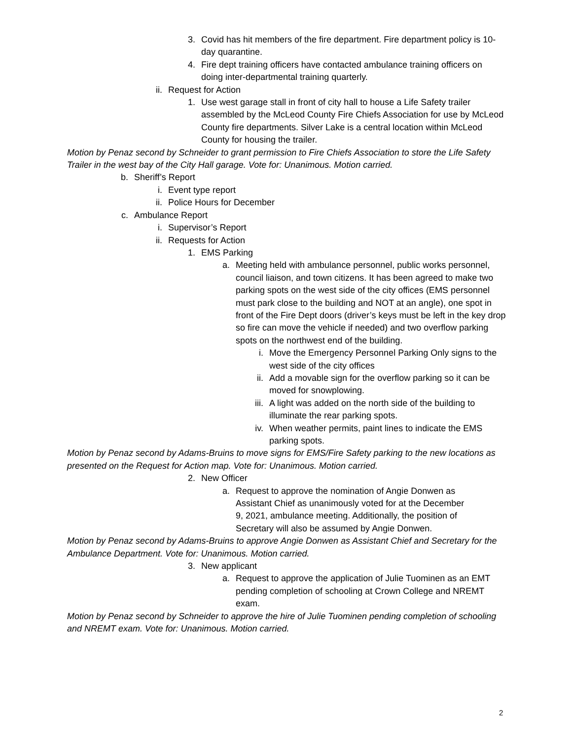3. Covid has hit members of the fire department. Fire department policy is 10-day quarantine.
4. Fire dept training officers have contacted ambulance training officers on doing inter-departmental training quarterly.
ii. Request for Action
1. Use west garage stall in front of city hall to house a Life Safety trailer assembled by the McLeod County Fire Chiefs Association for use by McLeod County fire departments. Silver Lake is a central location within McLeod County for housing the trailer.
Motion by Penaz second by Schneider to grant permission to Fire Chiefs Association to store the Life Safety Trailer in the west bay of the City Hall garage. Vote for: Unanimous. Motion carried.
b. Sheriff’s Report
i. Event type report
ii. Police Hours for December
c. Ambulance Report
i. Supervisor’s Report
ii. Requests for Action
1. EMS Parking
a. Meeting held with ambulance personnel, public works personnel, council liaison, and town citizens. It has been agreed to make two parking spots on the west side of the city offices (EMS personnel must park close to the building and NOT at an angle), one spot in front of the Fire Dept doors (driver’s keys must be left in the key drop so fire can move the vehicle if needed) and two overflow parking spots on the northwest end of the building.
i. Move the Emergency Personnel Parking Only signs to the west side of the city offices
ii. Add a movable sign for the overflow parking so it can be moved for snowplowing.
iii. A light was added on the north side of the building to illuminate the rear parking spots.
iv. When weather permits, paint lines to indicate the EMS parking spots.
Motion by Penaz second by Adams-Bruins to move signs for EMS/Fire Safety parking to the new locations as presented on the Request for Action map. Vote for: Unanimous. Motion carried.
2. New Officer
a. Request to approve the nomination of Angie Donwen as Assistant Chief as unanimously voted for at the December 9, 2021, ambulance meeting. Additionally, the position of Secretary will also be assumed by Angie Donwen.
Motion by Penaz second by Adams-Bruins to approve Angie Donwen as Assistant Chief and Secretary for the Ambulance Department. Vote for: Unanimous. Motion carried.
3. New applicant
a. Request to approve the application of Julie Tuominen as an EMT pending completion of schooling at Crown College and NREMT exam.
Motion by Penaz second by Schneider to approve the hire of Julie Tuominen pending completion of schooling and NREMT exam. Vote for: Unanimous. Motion carried.
2